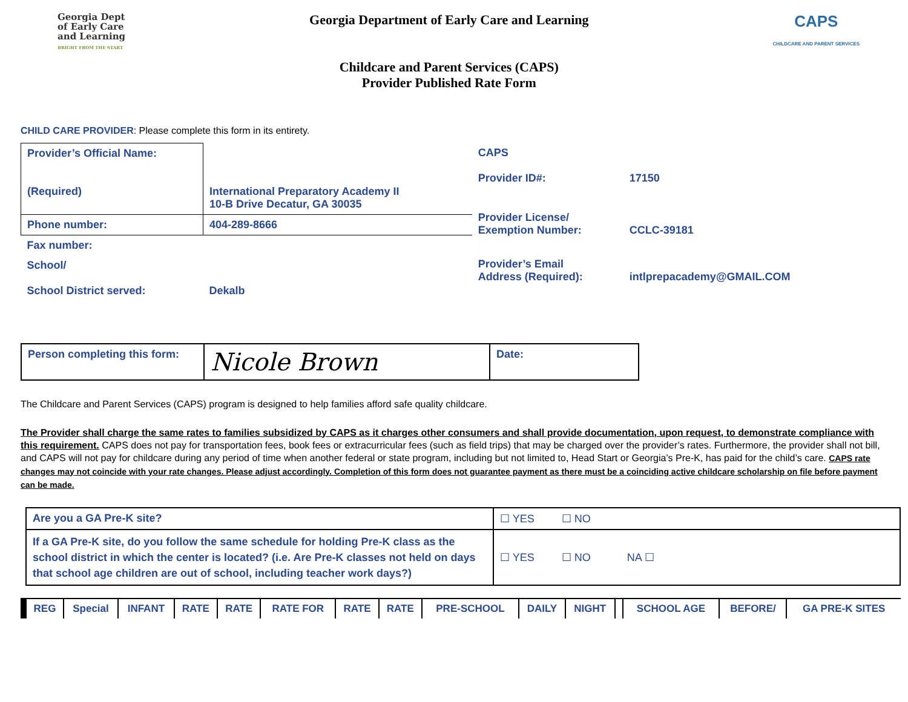Georgia Dept
of Early Care
and Learning
BRIGHT FROM THE START
Georgia Department of Early Care and Learning
Childcare and Parent Services (CAPS)
Provider Published Rate Form
CAPS
CHILDCARE AND PARENT SERVICES
CHILD CARE PROVIDER: Please complete this form in its entirety.
| Provider’s Official Name: (Required) | International Preparatory Academy II 10-B Drive Decatur, GA 30035 |
| Phone number: | 404-289-8666 |
| Fax number: | |
| School/ School District served: | Dekalb |
| CAPS Provider ID#: | 17150 |
| Provider License/ Exemption Number: | CCLC-39181 |
| Provider’s Email Address (Required): | intlprepacademy@GMAIL.COM |
| Person completing this form: | Nicole Brown | Date: |
The Childcare and Parent Services (CAPS) program is designed to help families afford safe quality childcare.
The Provider shall charge the same rates to families subsidized by CAPS as it charges other consumers and shall provide documentation, upon request, to demonstrate compliance with this requirement. CAPS does not pay for transportation fees, book fees or extracurricular fees (such as field trips) that may be charged over the provider’s rates. Furthermore, the provider shall not bill, and CAPS will not pay for childcare during any period of time when another federal or state program, including but not limited to, Head Start or Georgia’s Pre-K, has paid for the child’s care. CAPS rate changes may not coincide with your rate changes. Please adjust accordingly. Completion of this form does not guarantee payment as there must be a coinciding active childcare scholarship on file before payment can be made.
| Are you a GA Pre-K site? | ☐ YES ☐ NO |
| If a GA Pre-K site, do you follow the same schedule for holding Pre-K class as the school district in which the center is located? (i.e. Are Pre-K classes not held on days that school age children are out of school, including teacher work days?) | ☐ YES ☐ NO NA ☐ |
| REG | Special | INFANT | RATE | RATE | RATE FOR | RATE | RATE | PRE-SCHOOL | DAILY | NIGHT | | SCHOOL AGE | BEFORE/ | GA PRE-K SITES |
| --- | --- | --- | --- | --- | --- | --- | --- | --- | --- | --- | --- | --- | --- | --- |